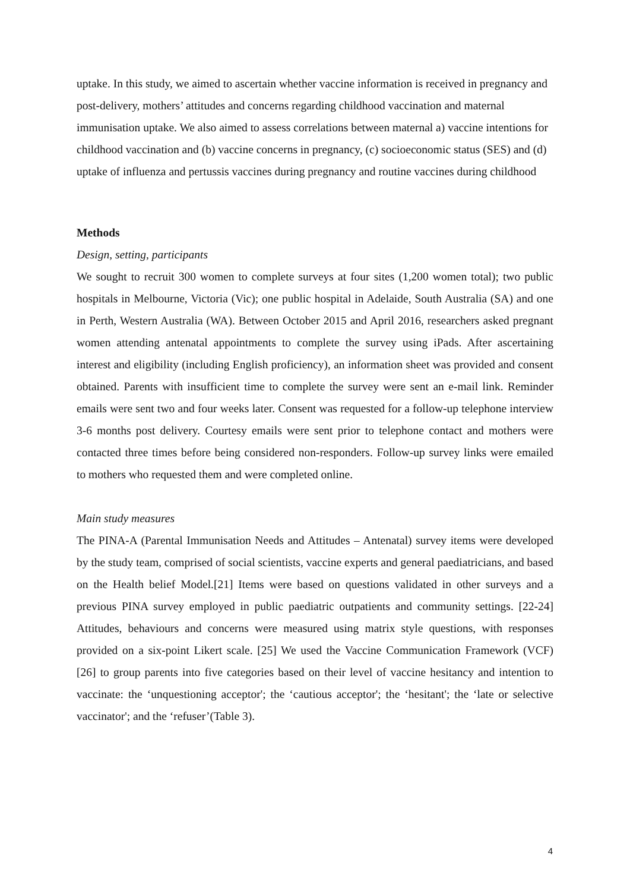uptake. In this study, we aimed to ascertain whether vaccine information is received in pregnancy and post-delivery, mothers’ attitudes and concerns regarding childhood vaccination and maternal immunisation uptake. We also aimed to assess correlations between maternal a) vaccine intentions for childhood vaccination and (b) vaccine concerns in pregnancy, (c) socioeconomic status (SES) and (d) uptake of influenza and pertussis vaccines during pregnancy and routine vaccines during childhood
Methods
Design, setting, participants
We sought to recruit 300 women to complete surveys at four sites (1,200 women total); two public hospitals in Melbourne, Victoria (Vic); one public hospital in Adelaide, South Australia (SA) and one in Perth, Western Australia (WA). Between October 2015 and April 2016, researchers asked pregnant women attending antenatal appointments to complete the survey using iPads. After ascertaining interest and eligibility (including English proficiency), an information sheet was provided and consent obtained. Parents with insufficient time to complete the survey were sent an e-mail link. Reminder emails were sent two and four weeks later. Consent was requested for a follow-up telephone interview 3-6 months post delivery. Courtesy emails were sent prior to telephone contact and mothers were contacted three times before being considered non-responders. Follow-up survey links were emailed to mothers who requested them and were completed online.
Main study measures
The PINA-A (Parental Immunisation Needs and Attitudes – Antenatal) survey items were developed by the study team, comprised of social scientists, vaccine experts and general paediatricians, and based on the Health belief Model.[21] Items were based on questions validated in other surveys and a previous PINA survey employed in public paediatric outpatients and community settings. [22-24] Attitudes, behaviours and concerns were measured using matrix style questions, with responses provided on a six-point Likert scale. [25] We used the Vaccine Communication Framework (VCF) [26] to group parents into five categories based on their level of vaccine hesitancy and intention to vaccinate: the ‘unquestioning acceptor'; the ‘cautious acceptor'; the ‘hesitant'; the ‘late or selective vaccinator'; and the ‘refuser’(Table 3).
4